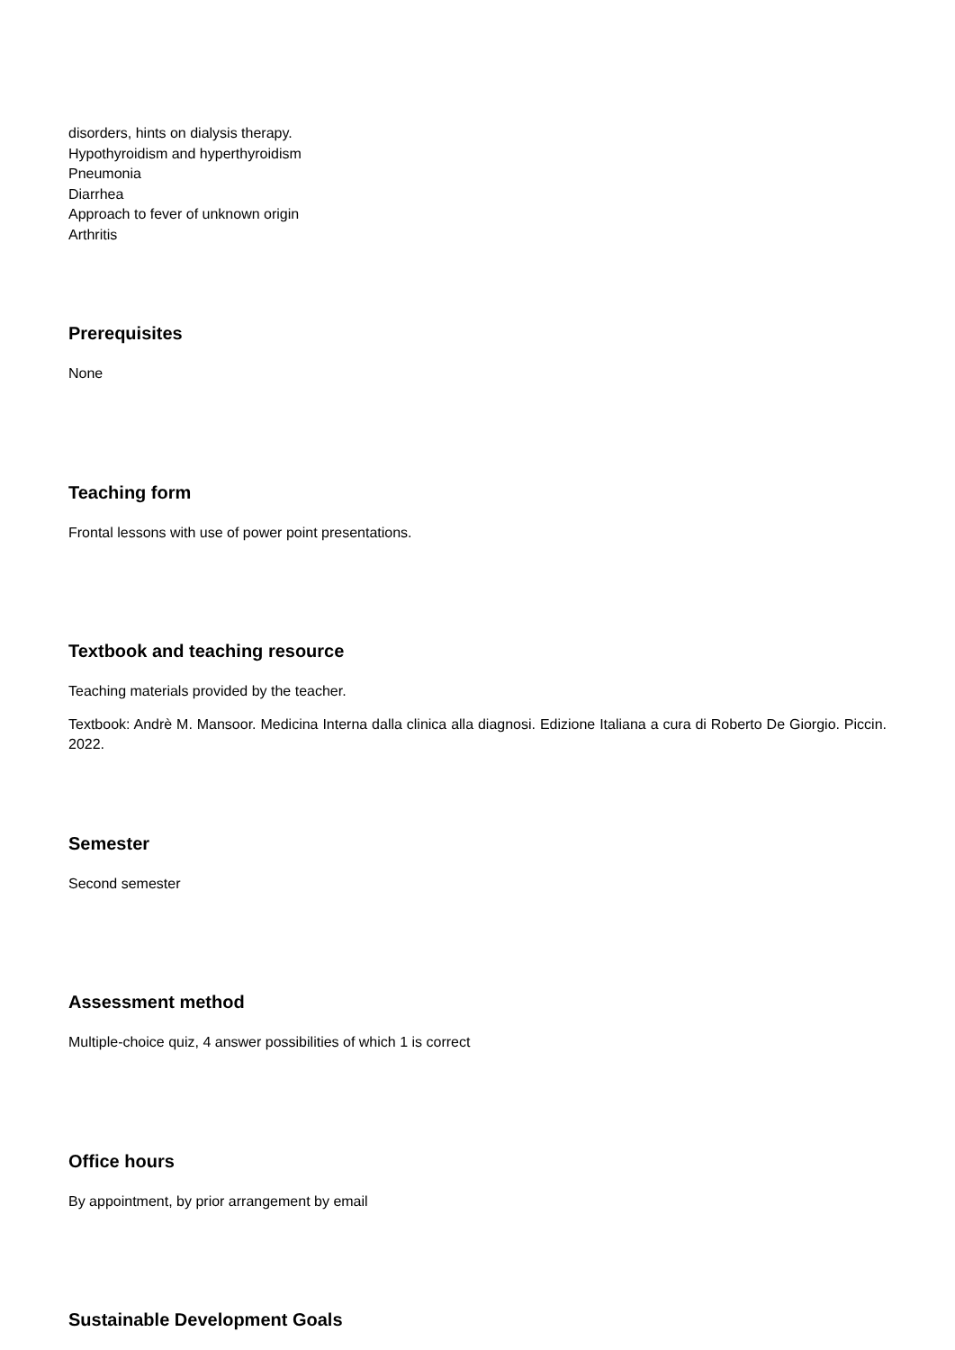disorders, hints on dialysis therapy.
Hypothyroidism and hyperthyroidism
Pneumonia
Diarrhea
Approach to fever of unknown origin
Arthritis
Prerequisites
None
Teaching form
Frontal lessons with use of power point presentations.
Textbook and teaching resource
Teaching materials provided by the teacher.
Textbook: Andrè M. Mansoor. Medicina Interna dalla clinica alla diagnosi. Edizione Italiana a cura di Roberto De Giorgio. Piccin. 2022.
Semester
Second semester
Assessment method
Multiple-choice quiz, 4 answer possibilities of which 1 is correct
Office hours
By appointment, by prior arrangement by email
Sustainable Development Goals